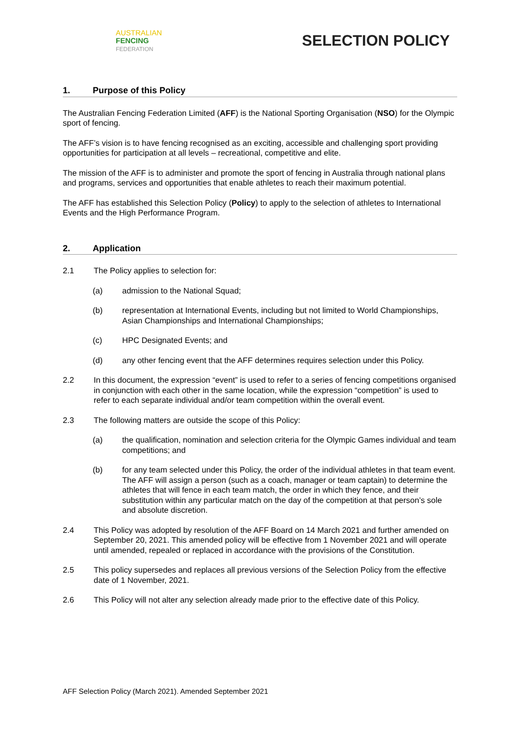AUSTRALIAN
FENCING
FEDERATION
SELECTION POLICY
1. Purpose of this Policy
The Australian Fencing Federation Limited (AFF) is the National Sporting Organisation (NSO) for the Olympic sport of fencing.
The AFF’s vision is to have fencing recognised as an exciting, accessible and challenging sport providing opportunities for participation at all levels – recreational, competitive and elite.
The mission of the AFF is to administer and promote the sport of fencing in Australia through national plans and programs, services and opportunities that enable athletes to reach their maximum potential.
The AFF has established this Selection Policy (Policy) to apply to the selection of athletes to International Events and the High Performance Program.
2. Application
2.1 The Policy applies to selection for:
(a) admission to the National Squad;
(b) representation at International Events, including but not limited to World Championships, Asian Championships and International Championships;
(c) HPC Designated Events; and
(d) any other fencing event that the AFF determines requires selection under this Policy.
2.2 In this document, the expression “event” is used to refer to a series of fencing competitions organised in conjunction with each other in the same location, while the expression “competition” is used to refer to each separate individual and/or team competition within the overall event.
2.3 The following matters are outside the scope of this Policy:
(a) the qualification, nomination and selection criteria for the Olympic Games individual and team competitions; and
(b) for any team selected under this Policy, the order of the individual athletes in that team event. The AFF will assign a person (such as a coach, manager or team captain) to determine the athletes that will fence in each team match, the order in which they fence, and their substitution within any particular match on the day of the competition at that person’s sole and absolute discretion.
2.4 This Policy was adopted by resolution of the AFF Board on 14 March 2021 and further amended on September 20, 2021. This amended policy will be effective from 1 November 2021 and will operate until amended, repealed or replaced in accordance with the provisions of the Constitution.
2.5 This policy supersedes and replaces all previous versions of the Selection Policy from the effective date of 1 November, 2021.
2.6 This Policy will not alter any selection already made prior to the effective date of this Policy.
AFF Selection Policy (March 2021). Amended September 2021